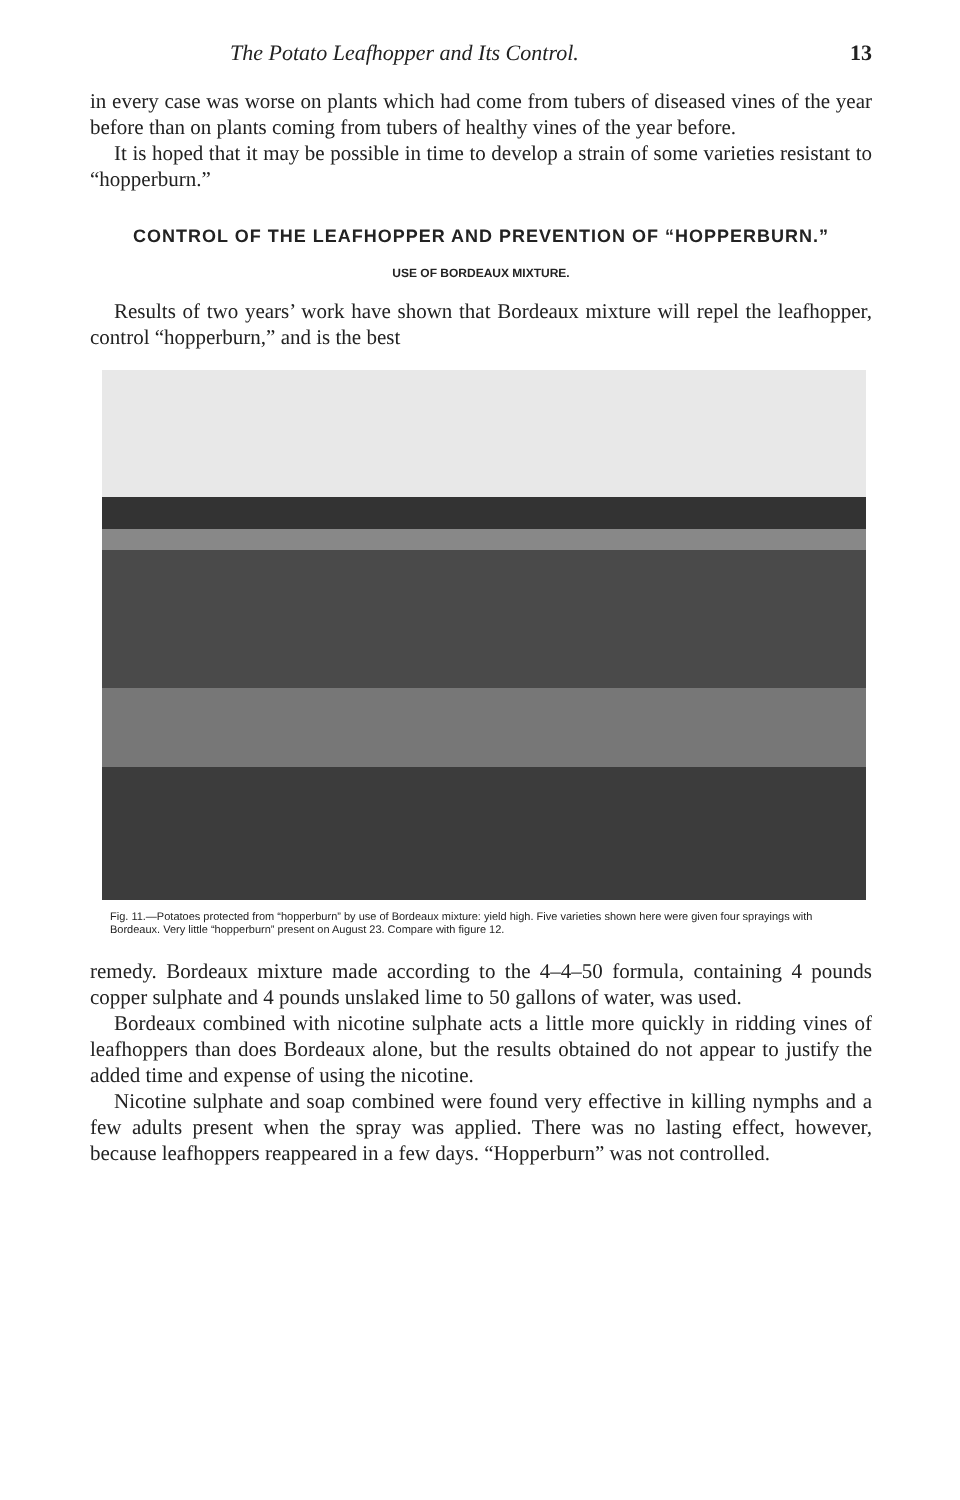The Potato Leafhopper and Its Control. 13
in every case was worse on plants which had come from tubers of diseased vines of the year before than on plants coming from tubers of healthy vines of the year before.
It is hoped that it may be possible in time to develop a strain of some varieties resistant to “hopperburn.”
CONTROL OF THE LEAFHOPPER AND PREVENTION OF “HOPPERBURN.”
USE OF BORDEAUX MIXTURE.
Results of two years’ work have shown that Bordeaux mixture will repel the leafhopper, control “hopperburn,” and is the best
Fig. 11.—Potatoes protected from “hopperburn” by use of Bordeaux mixture: yield high. Five varieties shown here were given four sprayings with Bordeaux. Very little “hopperburn” present on August 23. Compare with figure 12.
remedy. Bordeaux mixture made according to the 4–4–50 formula, containing 4 pounds copper sulphate and 4 pounds unslaked lime to 50 gallons of water, was used.
Bordeaux combined with nicotine sulphate acts a little more quickly in ridding vines of leafhoppers than does Bordeaux alone, but the results obtained do not appear to justify the added time and expense of using the nicotine.
Nicotine sulphate and soap combined were found very effective in killing nymphs and a few adults present when the spray was applied. There was no lasting effect, however, because leafhoppers reappeared in a few days. “Hopperburn” was not controlled.